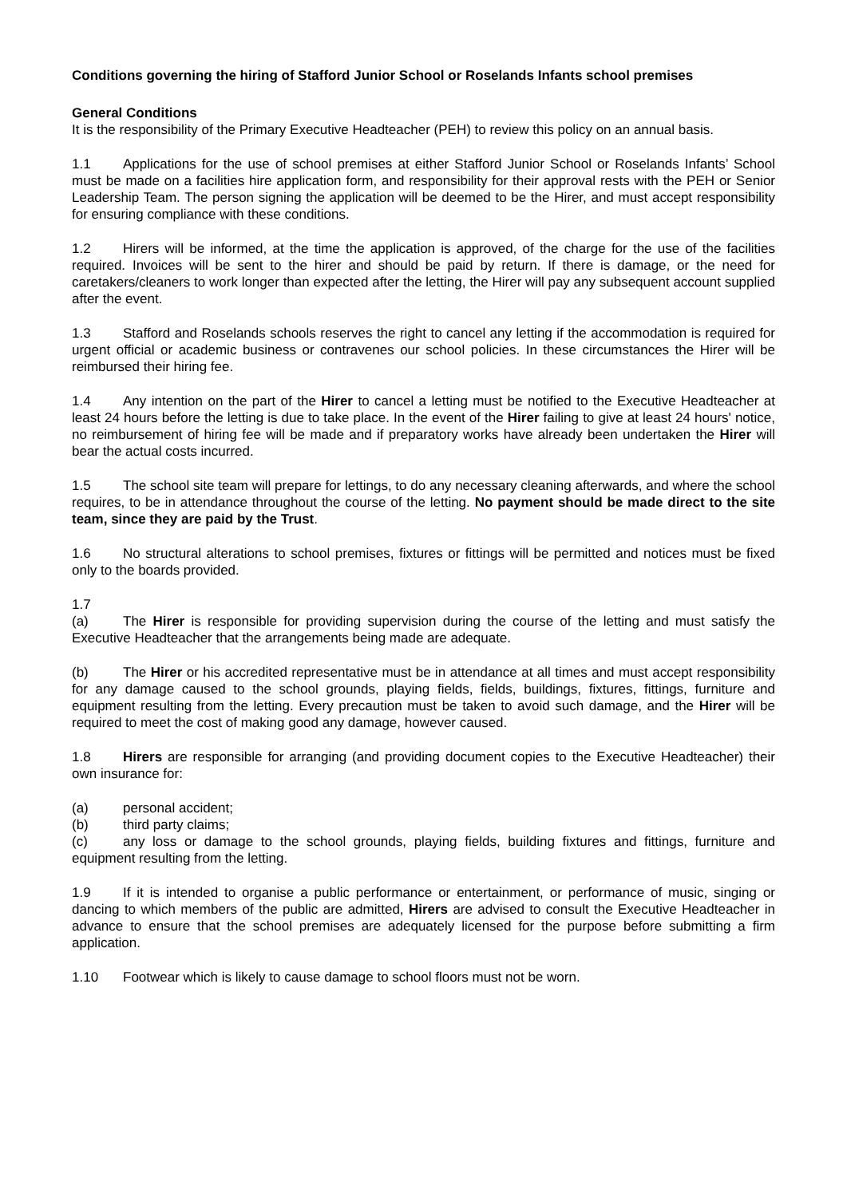Conditions governing the hiring of Stafford Junior School or Roselands Infants school premises
General Conditions
It is the responsibility of the Primary Executive Headteacher (PEH) to review this policy on an annual basis.
1.1 Applications for the use of school premises at either Stafford Junior School or Roselands Infants’ School must be made on a facilities hire application form, and responsibility for their approval rests with the PEH or Senior Leadership Team. The person signing the application will be deemed to be the Hirer, and must accept responsibility for ensuring compliance with these conditions.
1.2 Hirers will be informed, at the time the application is approved, of the charge for the use of the facilities required. Invoices will be sent to the hirer and should be paid by return. If there is damage, or the need for caretakers/cleaners to work longer than expected after the letting, the Hirer will pay any subsequent account supplied after the event.
1.3 Stafford and Roselands schools reserves the right to cancel any letting if the accommodation is required for urgent official or academic business or contravenes our school policies. In these circumstances the Hirer will be reimbursed their hiring fee.
1.4 Any intention on the part of the Hirer to cancel a letting must be notified to the Executive Headteacher at least 24 hours before the letting is due to take place. In the event of the Hirer failing to give at least 24 hours' notice, no reimbursement of hiring fee will be made and if preparatory works have already been undertaken the Hirer will bear the actual costs incurred.
1.5 The school site team will prepare for lettings, to do any necessary cleaning afterwards, and where the school requires, to be in attendance throughout the course of the letting. No payment should be made direct to the site team, since they are paid by the Trust.
1.6 No structural alterations to school premises, fixtures or fittings will be permitted and notices must be fixed only to the boards provided.
1.7
(a) The Hirer is responsible for providing supervision during the course of the letting and must satisfy the Executive Headteacher that the arrangements being made are adequate.
(b) The Hirer or his accredited representative must be in attendance at all times and must accept responsibility for any damage caused to the school grounds, playing fields, fields, buildings, fixtures, fittings, furniture and equipment resulting from the letting. Every precaution must be taken to avoid such damage, and the Hirer will be required to meet the cost of making good any damage, however caused.
1.8 Hirers are responsible for arranging (and providing document copies to the Executive Headteacher) their own insurance for:
(a) personal accident;
(b) third party claims;
(c) any loss or damage to the school grounds, playing fields, building fixtures and fittings, furniture and equipment resulting from the letting.
1.9 If it is intended to organise a public performance or entertainment, or performance of music, singing or dancing to which members of the public are admitted, Hirers are advised to consult the Executive Headteacher in advance to ensure that the school premises are adequately licensed for the purpose before submitting a firm application.
1.10 Footwear which is likely to cause damage to school floors must not be worn.